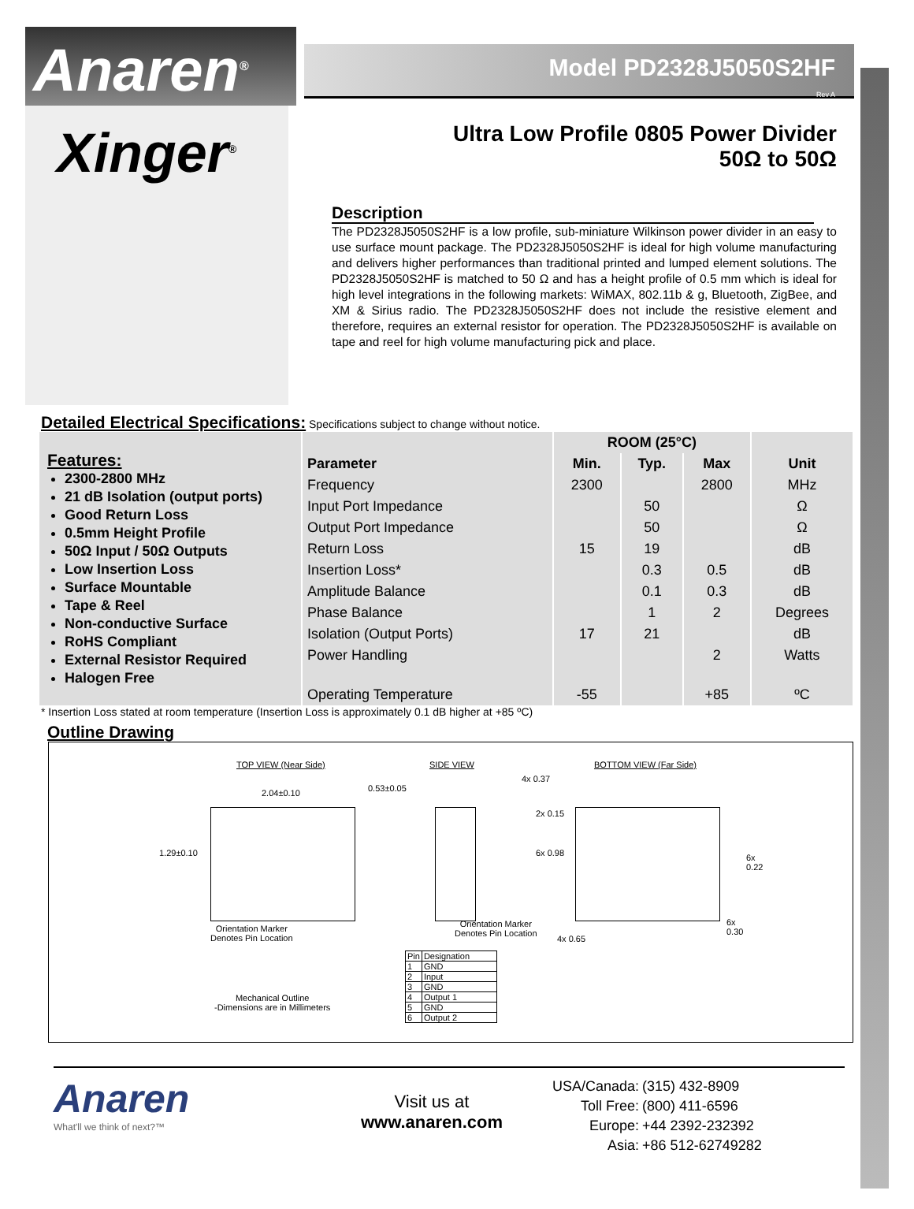Anaren<sup>®</sup>
Model PD2328J5050S2HF
Rev A
Xinger<sup>®</sup>
Ultra Low Profile 0805 Power Divider
50Ω to 50Ω
Description
The PD2328J5050S2HF is a low profile, sub-miniature Wilkinson power divider in an easy to use surface mount package. The PD2328J5050S2HF is ideal for high volume manufacturing and delivers higher performances than traditional printed and lumped element solutions. The PD2328J5050S2HF is matched to 50 Ω and has a height profile of 0.5 mm which is ideal for high level integrations in the following markets: WiMAX, 802.11b & g, Bluetooth, ZigBee, and XM & Sirius radio. The PD2328J5050S2HF does not include the resistive element and therefore, requires an external resistor for operation. The PD2328J5050S2HF is available on tape and reel for high volume manufacturing pick and place.
Detailed Electrical Specifications: Specifications subject to change without notice.
Features:
2300-2800 MHz
21 dB Isolation (output ports)
Good Return Loss
0.5mm Height Profile
50Ω Input / 50Ω Outputs
Low Insertion Loss
Surface Mountable
Tape & Reel
Non-conductive Surface
RoHS Compliant
External Resistor Required
Halogen Free
| | ROOM (25°C) | | | |
| --- | --- | --- | --- | --- |
| Parameter | Min. | Typ. | Max | Unit |
| Frequency | 2300 | | 2800 | MHz |
| Input Port Impedance | | 50 | | Ω |
| Output Port Impedance | | 50 | | Ω |
| Return Loss | 15 | 19 | | dB |
| Insertion Loss* | | 0.3 | 0.5 | dB |
| Amplitude Balance | | 0.1 | 0.3 | dB |
| Phase Balance | | 1 | 2 | Degrees |
| Isolation (Output Ports) | 17 | 21 | | dB |
| Power Handling | | | 2 | Watts |
| Operating Temperature | -55 | | +85 | ºC |
* Insertion Loss stated at room temperature (Insertion Loss is approximately 0.1 dB higher at +85 ºC)
Outline Drawing
TOP VIEW (Near Side) SIDE VIEW BOTTOM VIEW (Far Side)
2.04±0.10 0.53±0.05
4x 0.37
1.29±0.10
2x 0.15
6x 0.98
6x
0.22
6x
0.30
4x 0.65
Orientation Marker
Denotes Pin Location
Orientation Marker
Denotes Pin Location
Mechanical Outline
-Dimensions are in Millimeters
| Pin | Designation |
| 1 | GND |
| 2 | Input |
| 3 | GND |
| 4 | Output 1 |
| 5 | GND |
| 6 | Output 2 |
Anaren
What'll we think of next?™
Visit us at
www.anaren.com
| USA/Canada: | (315) 432-8909 |
| Toll Free: | (800) 411-6596 |
| Europe: | +44 2392-232392 |
| Asia: | +86 512-62749282 |